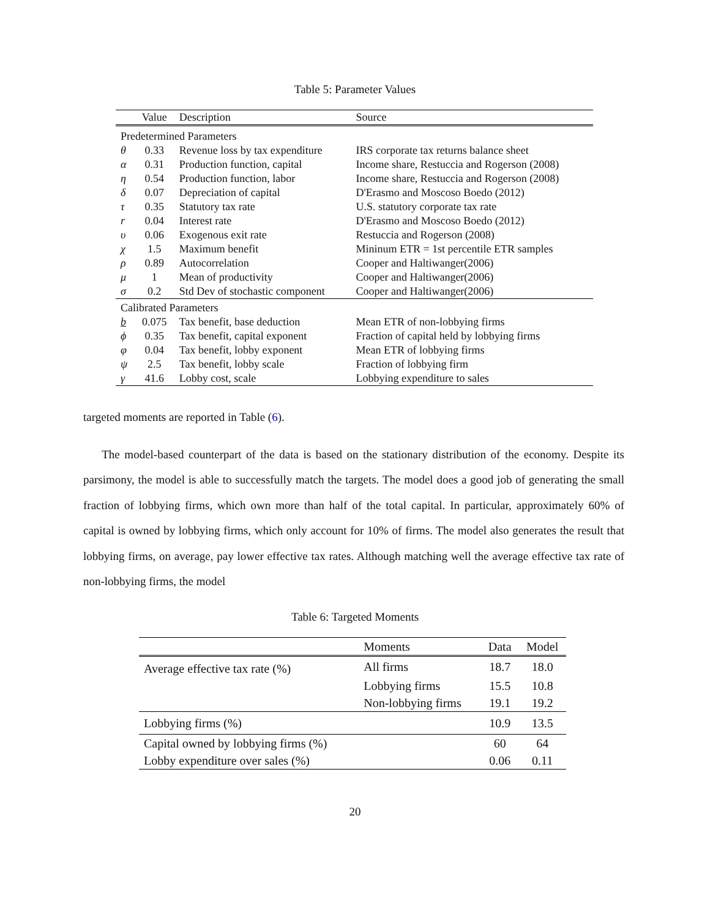Table 5: Parameter Values
| | Value | Description | Source |
| --- | --- | --- | --- |
| Predetermined Parameters | | | |
| θ | 0.33 | Revenue loss by tax expenditure | IRS corporate tax returns balance sheet |
| α | 0.31 | Production function, capital | Income share, Restuccia and Rogerson (2008) |
| η | 0.54 | Production function, labor | Income share, Restuccia and Rogerson (2008) |
| δ | 0.07 | Depreciation of capital | D'Erasmo and Moscoso Boedo (2012) |
| τ | 0.35 | Statutory tax rate | U.S. statutory corporate tax rate |
| r | 0.04 | Interest rate | D'Erasmo and Moscoso Boedo (2012) |
| υ | 0.06 | Exogenous exit rate | Restuccia and Rogerson (2008) |
| χ | 1.5 | Maximum benefit | Mininum ETR = 1st percentile ETR samples |
| ρ | 0.89 | Autocorrelation | Cooper and Haltiwanger(2006) |
| μ | 1 | Mean of productivity | Cooper and Haltiwanger(2006) |
| σ | 0.2 | Std Dev of stochastic component | Cooper and Haltiwanger(2006) |
| Calibrated Parameters | | | |
| b | 0.075 | Tax benefit, base deduction | Mean ETR of non-lobbying firms |
| ϕ | 0.35 | Tax benefit, capital exponent | Fraction of capital held by lobbying firms |
| φ | 0.04 | Tax benefit, lobby exponent | Mean ETR of lobbying firms |
| ψ | 2.5 | Tax benefit, lobby scale | Fraction of lobbying firm |
| γ | 41.6 | Lobby cost, scale | Lobbying expenditure to sales |
targeted moments are reported in Table (6).
The model-based counterpart of the data is based on the stationary distribution of the economy. Despite its parsimony, the model is able to successfully match the targets. The model does a good job of generating the small fraction of lobbying firms, which own more than half of the total capital. In particular, approximately 60% of capital is owned by lobbying firms, which only account for 10% of firms. The model also generates the result that lobbying firms, on average, pay lower effective tax rates. Although matching well the average effective tax rate of non-lobbying firms, the model
Table 6: Targeted Moments
| | Moments | Data | Model |
| --- | --- | --- | --- |
| Average effective tax rate (%) | All firms | 18.7 | 18.0 |
| | Lobbying firms | 15.5 | 10.8 |
| | Non-lobbying firms | 19.1 | 19.2 |
| Lobbying firms (%) | | 10.9 | 13.5 |
| Capital owned by lobbying firms (%) | | 60 | 64 |
| Lobby expenditure over sales (%) | | 0.06 | 0.11 |
20